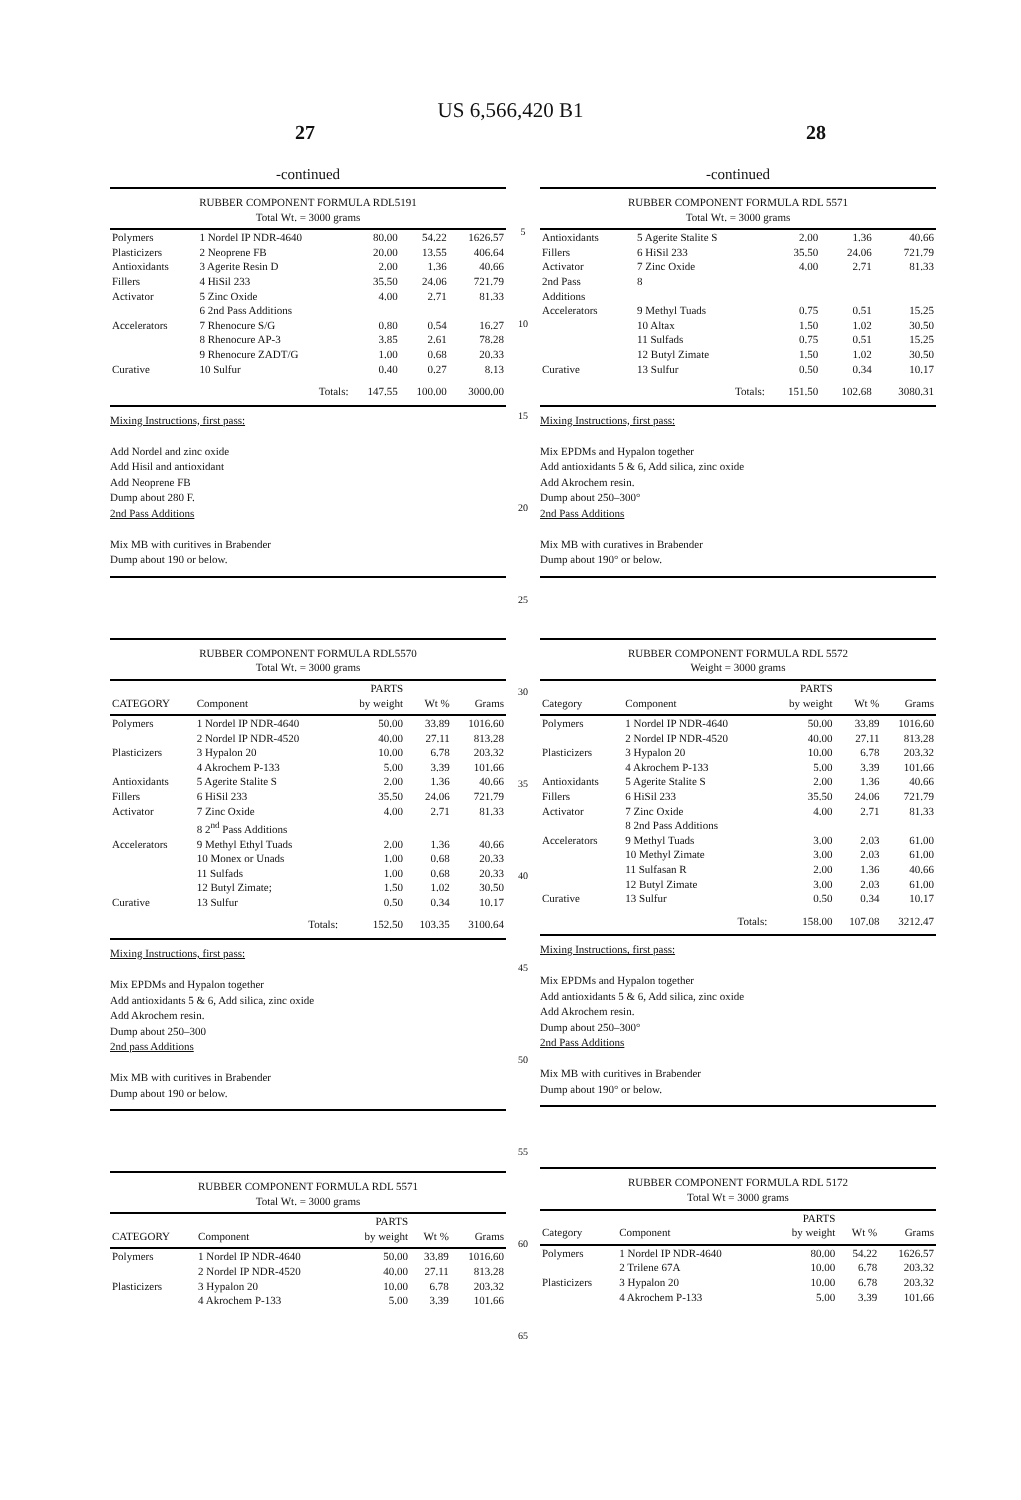US 6,566,420 B1
27 28
-continued
| RUBBER COMPONENT FORMULA RDL5191 Total Wt. = 3000 grams | | | | |
| Polymers | 1 Nordel IP NDR-4640 | 80.00 | 54.22 | 1626.57 |
| Plasticizers | 2 Neoprene FB | 20.00 | 13.55 | 406.64 |
| Antioxidants | 3 Agerite Resin D | 2.00 | 1.36 | 40.66 |
| Fillers | 4 HiSil 233 | 35.50 | 24.06 | 721.79 |
| Activator | 5 Zinc Oxide | 4.00 | 2.71 | 81.33 |
| | 6 2nd Pass Additions | | | |
| Accelerators | 7 Rhenocure S/G | 0.80 | 0.54 | 16.27 |
| | 8 Rhenocure AP-3 | 3.85 | 2.61 | 78.28 |
| | 9 Rhenocure ZADT/G | 1.00 | 0.68 | 20.33 |
| Curative | 10 Sulfur | 0.40 | 0.27 | 8.13 |
| | Totals: | 147.55 | 100.00 | 3000.00 |
| Mixing Instructions, first pass: Add Nordel and zinc oxide Add Hisil and antioxidant Add Neoprene FB Dump about 280 F. 2nd Pass Additions Mix MB with curitives in Brabender Dump about 190 or below. | | | | |
| RUBBER COMPONENT FORMULA RDL5570 Total Wt. = 3000 grams | | | | |
| CATEGORY | Component | PARTS by weight | Wt % | Grams |
| Polymers | 1 Nordel IP NDR-4640 | 50.00 | 33.89 | 1016.60 |
| | 2 Nordel IP NDR-4520 | 40.00 | 27.11 | 813.28 |
| Plasticizers | 3 Hypalon 20 | 10.00 | 6.78 | 203.32 |
| | 4 Akrochem P-133 | 5.00 | 3.39 | 101.66 |
| Antioxidants | 5 Agerite Stalite S | 2.00 | 1.36 | 40.66 |
| Fillers | 6 HiSil 233 | 35.50 | 24.06 | 721.79 |
| Activator | 7 Zinc Oxide | 4.00 | 2.71 | 81.33 |
| | 8 2<sup>nd</sup> Pass Additions | | | |
| Accelerators | 9 Methyl Ethyl Tuads | 2.00 | 1.36 | 40.66 |
| | 10 Monex or Unads | 1.00 | 0.68 | 20.33 |
| | 11 Sulfads | 1.00 | 0.68 | 20.33 |
| | 12 Butyl Zimate; | 1.50 | 1.02 | 30.50 |
| Curative | 13 Sulfur | 0.50 | 0.34 | 10.17 |
| | Totals: | 152.50 | 103.35 | 3100.64 |
| Mixing Instructions, first pass: Mix EPDMs and Hypalon together Add antioxidants 5 & 6, Add silica, zinc oxide Add Akrochem resin. Dump about 250–300 2nd pass Additions Mix MB with curitives in Brabender Dump about 190 or below. | | | | |
| RUBBER COMPONENT FORMULA RDL 5571 Total Wt. = 3000 grams | | | | |
| CATEGORY | Component | PARTS by weight | Wt % | Grams |
| Polymers | 1 Nordel IP NDR-4640 | 50.00 | 33.89 | 1016.60 |
| | 2 Nordel IP NDR-4520 | 40.00 | 27.11 | 813.28 |
| Plasticizers | 3 Hypalon 20 | 10.00 | 6.78 | 203.32 |
| | 4 Akrochem P-133 | 5.00 | 3.39 | 101.66 |
5
10
15
20
25
30
35
40
45
50
55
60
65
-continued
| RUBBER COMPONENT FORMULA RDL 5571 Total Wt. = 3000 grams | | | | |
| Antioxidants | 5 Agerite Stalite S | 2.00 | 1.36 | 40.66 |
| Fillers | 6 HiSil 233 | 35.50 | 24.06 | 721.79 |
| Activator | 7 Zinc Oxide | 4.00 | 2.71 | 81.33 |
| 2nd Pass Additions | 8 | | | |
| Accelerators | 9 Methyl Tuads | 0.75 | 0.51 | 15.25 |
| | 10 Altax | 1.50 | 1.02 | 30.50 |
| | 11 Sulfads | 0.75 | 0.51 | 15.25 |
| | 12 Butyl Zimate | 1.50 | 1.02 | 30.50 |
| Curative | 13 Sulfur | 0.50 | 0.34 | 10.17 |
| | Totals: | 151.50 | 102.68 | 3080.31 |
| Mixing Instructions, first pass: Mix EPDMs and Hypalon together Add antioxidants 5 & 6, Add silica, zinc oxide Add Akrochem resin. Dump about 250–300° 2nd Pass Additions Mix MB with curatives in Brabender Dump about 190° or below. | | | | |
| RUBBER COMPONENT FORMULA RDL 5572 Weight = 3000 grams | | | | |
| Category | Component | PARTS by weight | Wt % | Grams |
| Polymers | 1 Nordel IP NDR-4640 | 50.00 | 33.89 | 1016.60 |
| | 2 Nordel IP NDR-4520 | 40.00 | 27.11 | 813.28 |
| Plasticizers | 3 Hypalon 20 | 10.00 | 6.78 | 203.32 |
| | 4 Akrochem P-133 | 5.00 | 3.39 | 101.66 |
| Antioxidants | 5 Agerite Stalite S | 2.00 | 1.36 | 40.66 |
| Fillers | 6 HiSil 233 | 35.50 | 24.06 | 721.79 |
| Activator | 7 Zinc Oxide | 4.00 | 2.71 | 81.33 |
| | 8 2nd Pass Additions | | | |
| Accelerators | 9 Methyl Tuads | 3.00 | 2.03 | 61.00 |
| | 10 Methyl Zimate | 3.00 | 2.03 | 61.00 |
| | 11 Sulfasan R | 2.00 | 1.36 | 40.66 |
| | 12 Butyl Zimate | 3.00 | 2.03 | 61.00 |
| Curative | 13 Sulfur | 0.50 | 0.34 | 10.17 |
| | Totals: | 158.00 | 107.08 | 3212.47 |
| Mixing Instructions, first pass: Mix EPDMs and Hypalon together Add antioxidants 5 & 6, Add silica, zinc oxide Add Akrochem resin. Dump about 250–300° 2nd Pass Additions Mix MB with curitives in Brabender Dump about 190° or below. | | | | |
| RUBBER COMPONENT FORMULA RDL 5172 Total Wt = 3000 grams | | | | |
| Category | Component | PARTS by weight | Wt % | Grams |
| Polymers | 1 Nordel IP NDR-4640 | 80.00 | 54.22 | 1626.57 |
| | 2 Trilene 67A | 10.00 | 6.78 | 203.32 |
| Plasticizers | 3 Hypalon 20 | 10.00 | 6.78 | 203.32 |
| | 4 Akrochem P-133 | 5.00 | 3.39 | 101.66 |